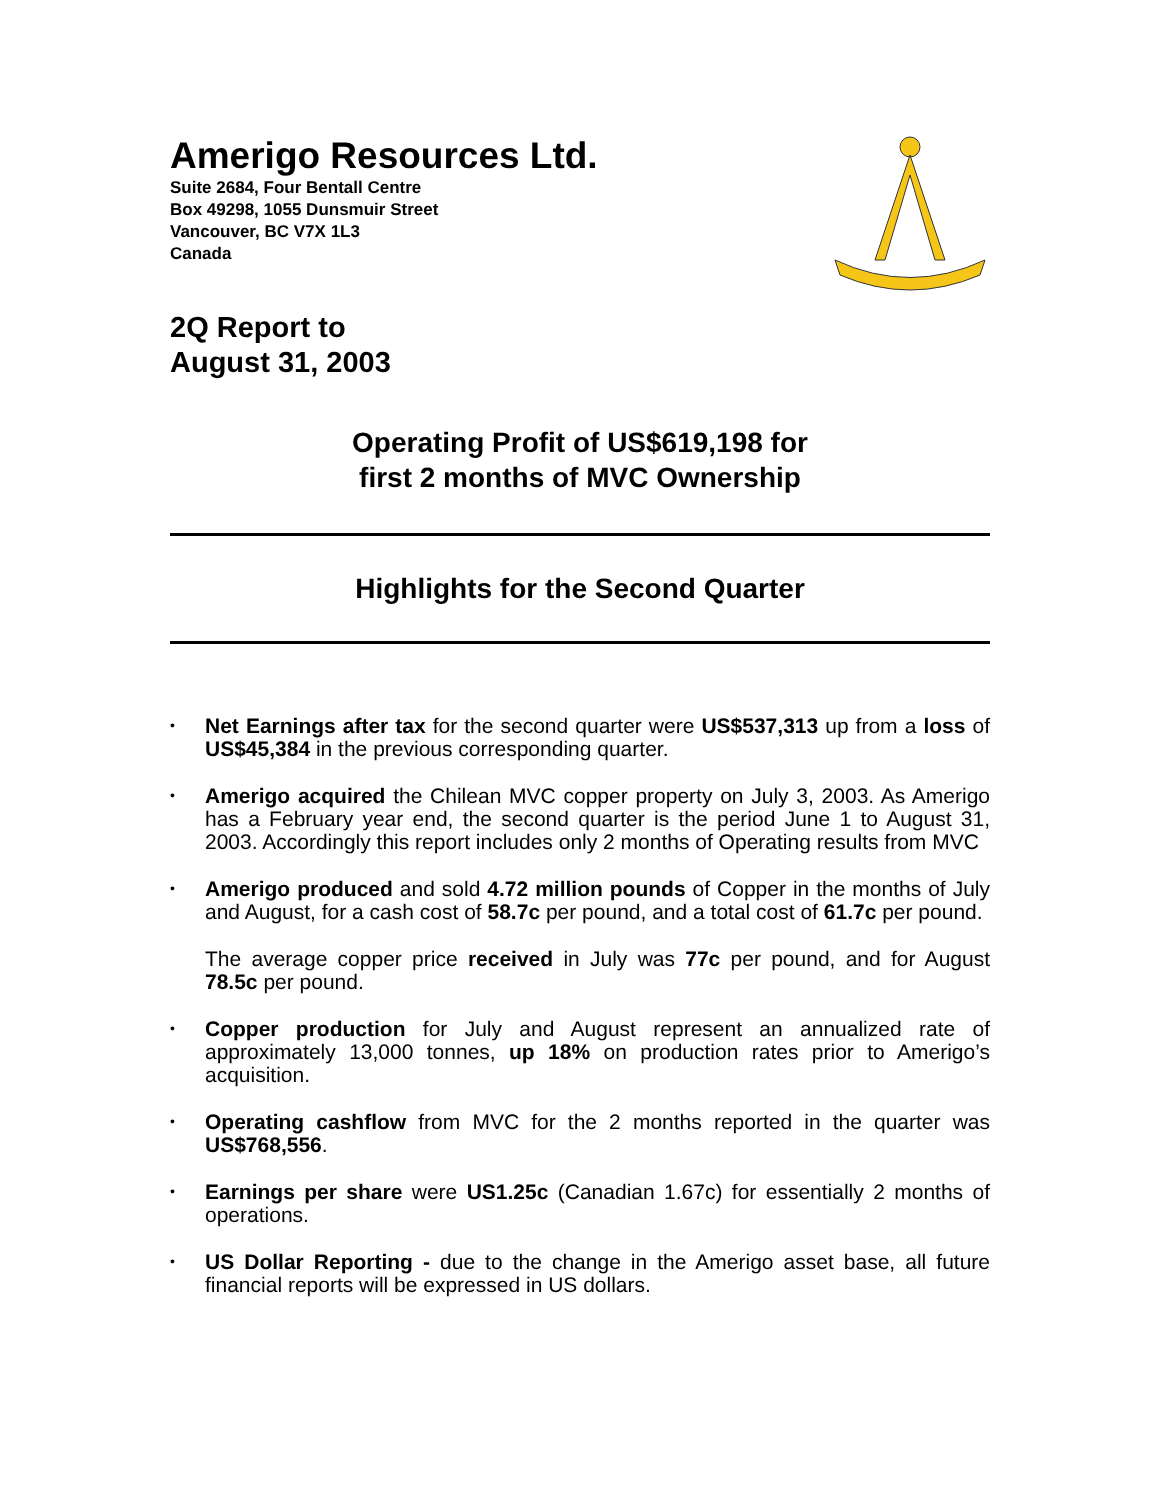Amerigo Resources Ltd.
Suite 2684, Four Bentall Centre
Box 49298, 1055 Dunsmuir Street
Vancouver, BC V7X 1L3
Canada
2Q Report to
August 31, 2003
Operating Profit of US$619,198 for
first 2 months of MVC Ownership
Highlights for the Second Quarter
• Net Earnings after tax for the second quarter were US$537,313 up from a loss of US$45,384 in the previous corresponding quarter.
• Amerigo acquired the Chilean MVC copper property on July 3, 2003. As Amerigo has a February year end, the second quarter is the period June 1 to August 31, 2003. Accordingly this report includes only 2 months of Operating results from MVC
• Amerigo produced and sold 4.72 million pounds of Copper in the months of July and August, for a cash cost of 58.7c per pound, and a total cost of 61.7c per pound.
The average copper price received in July was 77c per pound, and for August 78.5c per pound.
• Copper production for July and August represent an annualized rate of approximately 13,000 tonnes, up 18% on production rates prior to Amerigo’s acquisition.
• Operating cashflow from MVC for the 2 months reported in the quarter was US$768,556.
• Earnings per share were US1.25c (Canadian 1.67c) for essentially 2 months of operations.
• US Dollar Reporting - due to the change in the Amerigo asset base, all future financial reports will be expressed in US dollars.